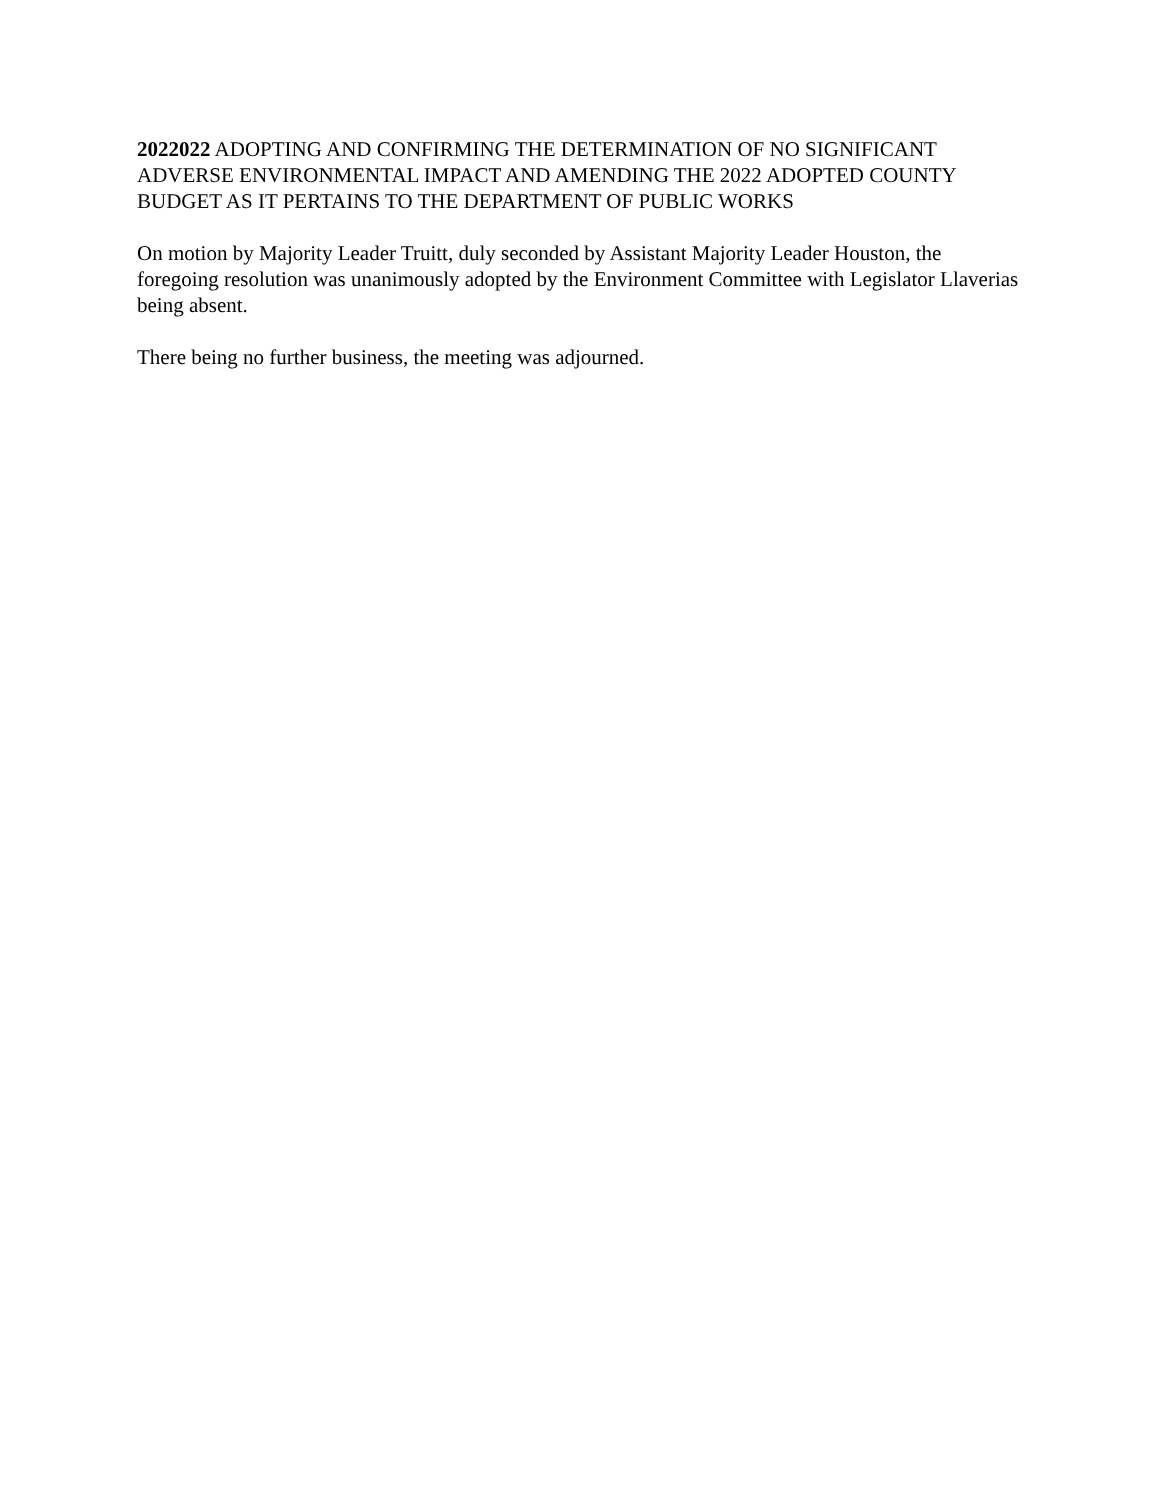2022022 ADOPTING AND CONFIRMING THE DETERMINATION OF NO SIGNIFICANT ADVERSE ENVIRONMENTAL IMPACT AND AMENDING THE 2022 ADOPTED COUNTY BUDGET AS IT PERTAINS TO THE DEPARTMENT OF PUBLIC WORKS
On motion by Majority Leader Truitt, duly seconded by Assistant Majority Leader Houston, the foregoing resolution was unanimously adopted by the Environment Committee with Legislator Llaverias being absent.
There being no further business, the meeting was adjourned.